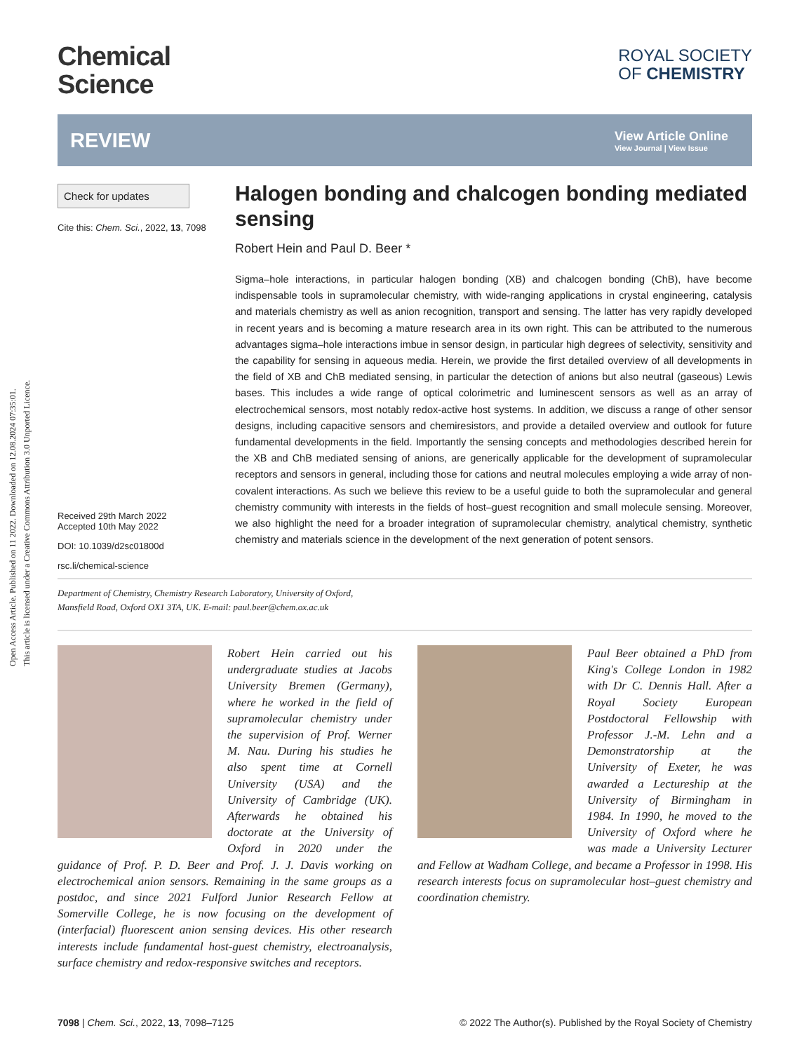Open Access Article. Published on 11 2022. Downloaded on 12.08.2024 07:35:01.
This article is licensed under a Creative Commons Attribution 3.0 Unported Licence.
Chemical
Science
ROYAL SOCIETY
OF CHEMISTRY
REVIEW
View Article Online
View Journal | View Issue
Check for updates
Cite this: Chem. Sci., 2022, 13, 7098
Received 29th March 2022
Accepted 10th May 2022
DOI: 10.1039/d2sc01800d
rsc.li/chemical-science
Halogen bonding and chalcogen bonding mediated sensing
Robert Hein and Paul D. Beer *
Sigma–hole interactions, in particular halogen bonding (XB) and chalcogen bonding (ChB), have become indispensable tools in supramolecular chemistry, with wide-ranging applications in crystal engineering, catalysis and materials chemistry as well as anion recognition, transport and sensing. The latter has very rapidly developed in recent years and is becoming a mature research area in its own right. This can be attributed to the numerous advantages sigma–hole interactions imbue in sensor design, in particular high degrees of selectivity, sensitivity and the capability for sensing in aqueous media. Herein, we provide the first detailed overview of all developments in the field of XB and ChB mediated sensing, in particular the detection of anions but also neutral (gaseous) Lewis bases. This includes a wide range of optical colorimetric and luminescent sensors as well as an array of electrochemical sensors, most notably redox-active host systems. In addition, we discuss a range of other sensor designs, including capacitive sensors and chemiresistors, and provide a detailed overview and outlook for future fundamental developments in the field. Importantly the sensing concepts and methodologies described herein for the XB and ChB mediated sensing of anions, are generically applicable for the development of supramolecular receptors and sensors in general, including those for cations and neutral molecules employing a wide array of non-covalent interactions. As such we believe this review to be a useful guide to both the supramolecular and general chemistry community with interests in the fields of host–guest recognition and small molecule sensing. Moreover, we also highlight the need for a broader integration of supramolecular chemistry, analytical chemistry, synthetic chemistry and materials science in the development of the next generation of potent sensors.
Department of Chemistry, Chemistry Research Laboratory, University of Oxford,
Mansfield Road, Oxford OX1 3TA, UK. E-mail: paul.beer@chem.ox.ac.uk
Robert Hein carried out his undergraduate studies at Jacobs University Bremen (Germany), where he worked in the field of supramolecular chemistry under the supervision of Prof. Werner M. Nau. During his studies he also spent time at Cornell University (USA) and the University of Cambridge (UK). Afterwards he obtained his doctorate at the University of Oxford in 2020 under the guidance of Prof. P. D. Beer and Prof. J. J. Davis working on electrochemical anion sensors. Remaining in the same groups as a postdoc, and since 2021 Fulford Junior Research Fellow at Somerville College, he is now focusing on the development of (interfacial) fluorescent anion sensing devices. His other research interests include fundamental host-guest chemistry, electroanalysis, surface chemistry and redox-responsive switches and receptors.
Paul Beer obtained a PhD from King's College London in 1982 with Dr C. Dennis Hall. After a Royal Society European Postdoctoral Fellowship with Professor J.-M. Lehn and a Demonstratorship at the University of Exeter, he was awarded a Lectureship at the University of Birmingham in 1984. In 1990, he moved to the University of Oxford where he was made a University Lecturer and Fellow at Wadham College, and became a Professor in 1998. His research interests focus on supramolecular host–guest chemistry and coordination chemistry.
7098 | Chem. Sci., 2022, 13, 7098–7125 © 2022 The Author(s). Published by the Royal Society of Chemistry